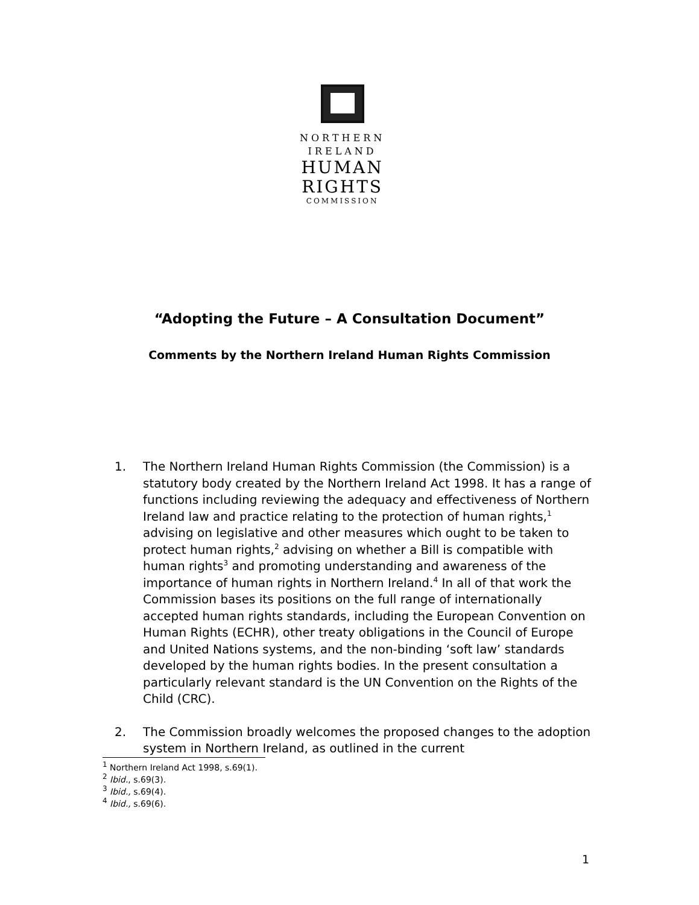NORTHERN
IRELAND
HUMAN
RIGHTS
COMMISSION
“Adopting the Future – A Consultation Document”
Comments by the Northern Ireland Human Rights Commission
1. The Northern Ireland Human Rights Commission (the Commission) is a statutory body created by the Northern Ireland Act 1998. It has a range of functions including reviewing the adequacy and effectiveness of Northern Ireland law and practice relating to the protection of human rights,<sup>1</sup> advising on legislative and other measures which ought to be taken to protect human rights,<sup>2</sup> advising on whether a Bill is compatible with human rights<sup>3</sup> and promoting understanding and awareness of the importance of human rights in Northern Ireland.<sup>4</sup> In all of that work the Commission bases its positions on the full range of internationally accepted human rights standards, including the European Convention on Human Rights (ECHR), other treaty obligations in the Council of Europe and United Nations systems, and the non-binding ‘soft law’ standards developed by the human rights bodies. In the present consultation a particularly relevant standard is the UN Convention on the Rights of the Child (CRC).
2. The Commission broadly welcomes the proposed changes to the adoption system in Northern Ireland, as outlined in the current
<sup>1</sup> Northern Ireland Act 1998, s.69(1).
<sup>2</sup> Ibid., s.69(3).
<sup>3</sup> Ibid., s.69(4).
<sup>4</sup> Ibid., s.69(6).
1